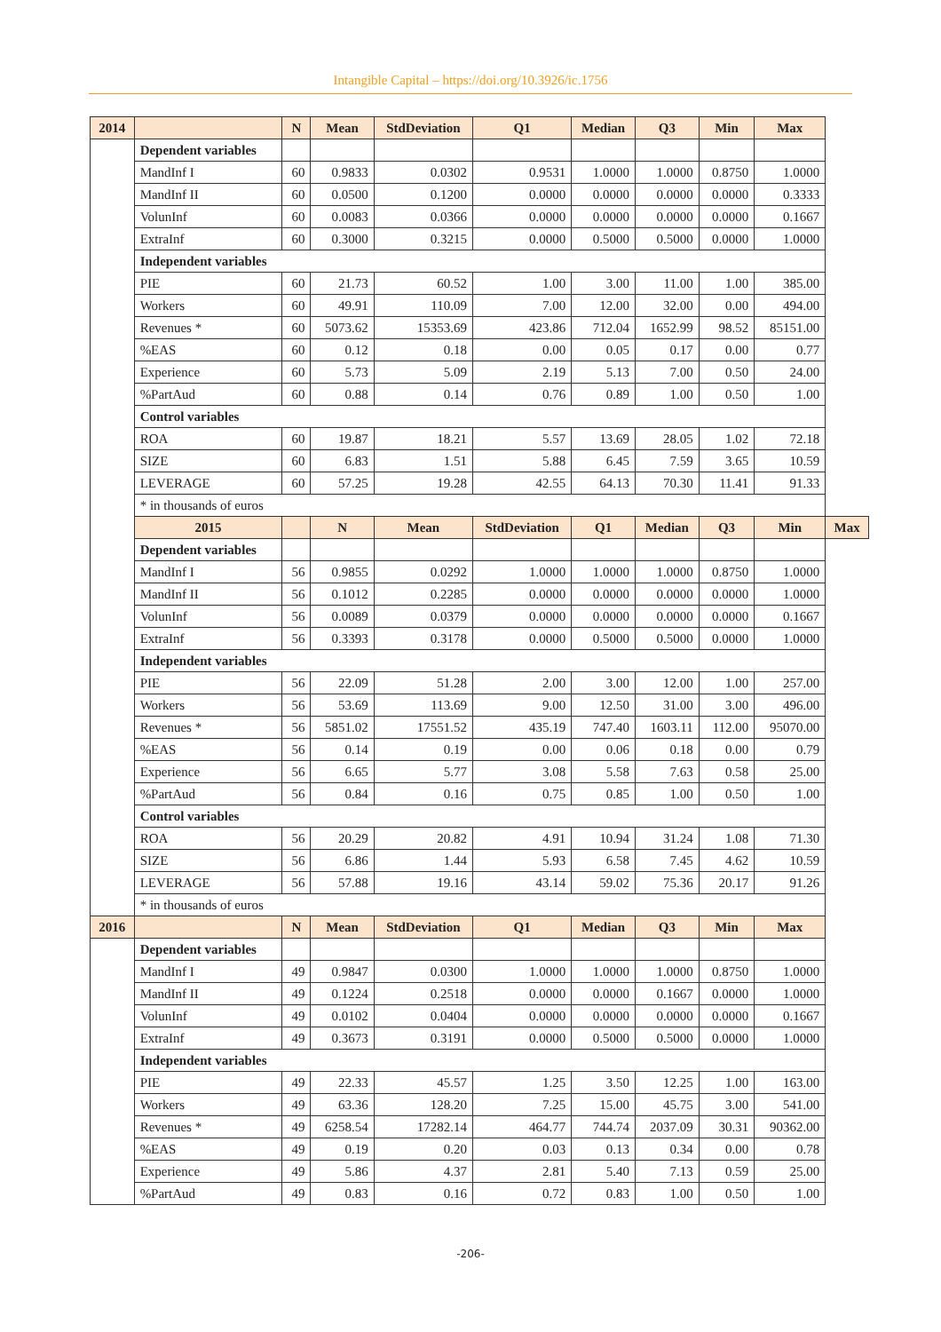Intangible Capital – https://doi.org/10.3926/ic.1756
| 2014 | | N | Mean | StdDeviation | Q1 | Median | Q3 | Min | Max | |
| --- | --- | --- | --- | --- | --- | --- | --- | --- | --- | --- |
| | Dependent variables | | | | | | | | | |
| | MandInf I | 60 | 0.9833 | 0.0302 | 0.9531 | 1.0000 | 1.0000 | 0.8750 | 1.0000 | |
| | MandInf II | 60 | 0.0500 | 0.1200 | 0.0000 | 0.0000 | 0.0000 | 0.0000 | 0.3333 | |
| | VolunInf | 60 | 0.0083 | 0.0366 | 0.0000 | 0.0000 | 0.0000 | 0.0000 | 0.1667 | |
| | ExtraInf | 60 | 0.3000 | 0.3215 | 0.0000 | 0.5000 | 0.5000 | 0.0000 | 1.0000 | |
| | Independent variables | | | | | | | | | |
| | PIE | 60 | 21.73 | 60.52 | 1.00 | 3.00 | 11.00 | 1.00 | 385.00 | |
| | Workers | 60 | 49.91 | 110.09 | 7.00 | 12.00 | 32.00 | 0.00 | 494.00 | |
| | Revenues * | 60 | 5073.62 | 15353.69 | 423.86 | 712.04 | 1652.99 | 98.52 | 85151.00 | |
| | %EAS | 60 | 0.12 | 0.18 | 0.00 | 0.05 | 0.17 | 0.00 | 0.77 | |
| | Experience | 60 | 5.73 | 5.09 | 2.19 | 5.13 | 7.00 | 0.50 | 24.00 | |
| | %PartAud | 60 | 0.88 | 0.14 | 0.76 | 0.89 | 1.00 | 0.50 | 1.00 | |
| | Control variables | | | | | | | | | |
| | ROA | 60 | 19.87 | 18.21 | 5.57 | 13.69 | 28.05 | 1.02 | 72.18 | |
| | SIZE | 60 | 6.83 | 1.51 | 5.88 | 6.45 | 7.59 | 3.65 | 10.59 | |
| | LEVERAGE | 60 | 57.25 | 19.28 | 42.55 | 64.13 | 70.30 | 11.41 | 91.33 | |
| | * in thousands of euros | | | | | | | | | |
| | 2015 | | N | Mean | StdDeviation | Q1 | Median | Q3 | Min | Max |
| | Dependent variables | | | | | | | | | |
| | MandInf I | 56 | 0.9855 | 0.0292 | 1.0000 | 1.0000 | 1.0000 | 0.8750 | 1.0000 | |
| | MandInf II | 56 | 0.1012 | 0.2285 | 0.0000 | 0.0000 | 0.0000 | 0.0000 | 1.0000 | |
| | VolunInf | 56 | 0.0089 | 0.0379 | 0.0000 | 0.0000 | 0.0000 | 0.0000 | 0.1667 | |
| | ExtraInf | 56 | 0.3393 | 0.3178 | 0.0000 | 0.5000 | 0.5000 | 0.0000 | 1.0000 | |
| | Independent variables | | | | | | | | | |
| | PIE | 56 | 22.09 | 51.28 | 2.00 | 3.00 | 12.00 | 1.00 | 257.00 | |
| | Workers | 56 | 53.69 | 113.69 | 9.00 | 12.50 | 31.00 | 3.00 | 496.00 | |
| | Revenues * | 56 | 5851.02 | 17551.52 | 435.19 | 747.40 | 1603.11 | 112.00 | 95070.00 | |
| | %EAS | 56 | 0.14 | 0.19 | 0.00 | 0.06 | 0.18 | 0.00 | 0.79 | |
| | Experience | 56 | 6.65 | 5.77 | 3.08 | 5.58 | 7.63 | 0.58 | 25.00 | |
| | %PartAud | 56 | 0.84 | 0.16 | 0.75 | 0.85 | 1.00 | 0.50 | 1.00 | |
| | Control variables | | | | | | | | | |
| | ROA | 56 | 20.29 | 20.82 | 4.91 | 10.94 | 31.24 | 1.08 | 71.30 | |
| | SIZE | 56 | 6.86 | 1.44 | 5.93 | 6.58 | 7.45 | 4.62 | 10.59 | |
| | LEVERAGE | 56 | 57.88 | 19.16 | 43.14 | 59.02 | 75.36 | 20.17 | 91.26 | |
| | * in thousands of euros | | | | | | | | | |
| 2016 | | N | Mean | StdDeviation | Q1 | Median | Q3 | Min | Max | |
| | Dependent variables | | | | | | | | | |
| | MandInf I | 49 | 0.9847 | 0.0300 | 1.0000 | 1.0000 | 1.0000 | 0.8750 | 1.0000 | |
| | MandInf II | 49 | 0.1224 | 0.2518 | 0.0000 | 0.0000 | 0.1667 | 0.0000 | 1.0000 | |
| | VolunInf | 49 | 0.0102 | 0.0404 | 0.0000 | 0.0000 | 0.0000 | 0.0000 | 0.1667 | |
| | ExtraInf | 49 | 0.3673 | 0.3191 | 0.0000 | 0.5000 | 0.5000 | 0.0000 | 1.0000 | |
| | Independent variables | | | | | | | | | |
| | PIE | 49 | 22.33 | 45.57 | 1.25 | 3.50 | 12.25 | 1.00 | 163.00 | |
| | Workers | 49 | 63.36 | 128.20 | 7.25 | 15.00 | 45.75 | 3.00 | 541.00 | |
| | Revenues * | 49 | 6258.54 | 17282.14 | 464.77 | 744.74 | 2037.09 | 30.31 | 90362.00 | |
| | %EAS | 49 | 0.19 | 0.20 | 0.03 | 0.13 | 0.34 | 0.00 | 0.78 | |
| | Experience | 49 | 5.86 | 4.37 | 2.81 | 5.40 | 7.13 | 0.59 | 25.00 | |
| | %PartAud | 49 | 0.83 | 0.16 | 0.72 | 0.83 | 1.00 | 0.50 | 1.00 | |
-206-